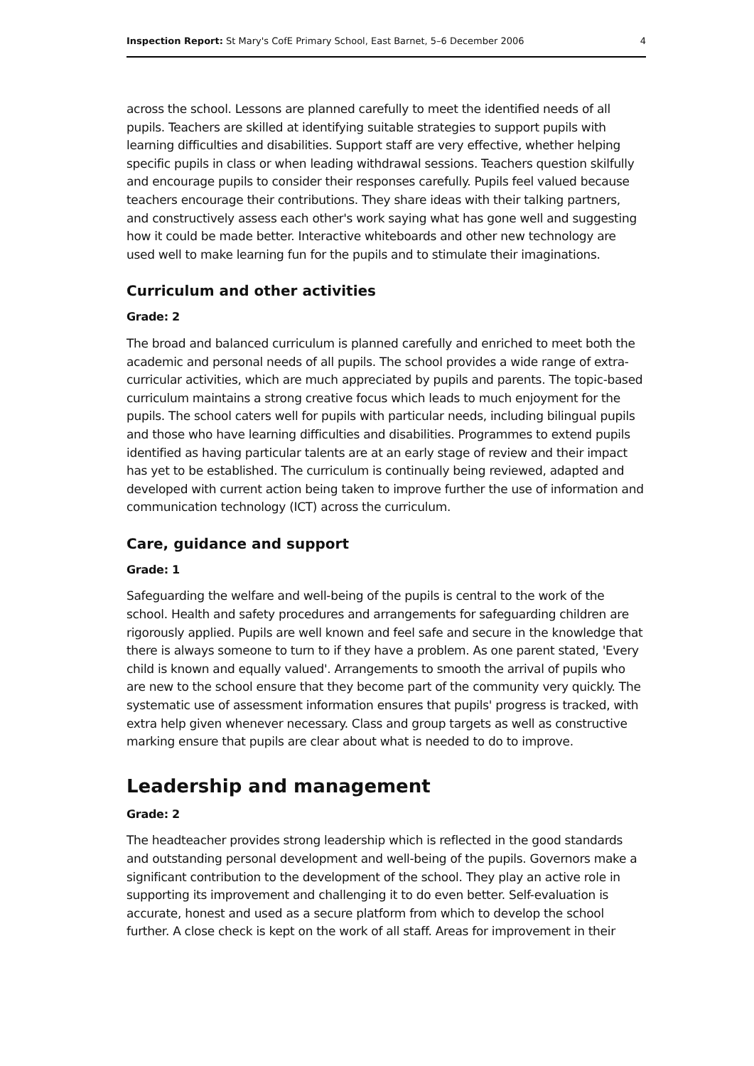Inspection Report: St Mary's CofE Primary School, East Barnet, 5–6 December 2006 4
across the school. Lessons are planned carefully to meet the identified needs of all pupils. Teachers are skilled at identifying suitable strategies to support pupils with learning difficulties and disabilities. Support staff are very effective, whether helping specific pupils in class or when leading withdrawal sessions. Teachers question skilfully and encourage pupils to consider their responses carefully. Pupils feel valued because teachers encourage their contributions. They share ideas with their talking partners, and constructively assess each other's work saying what has gone well and suggesting how it could be made better. Interactive whiteboards and other new technology are used well to make learning fun for the pupils and to stimulate their imaginations.
Curriculum and other activities
Grade: 2
The broad and balanced curriculum is planned carefully and enriched to meet both the academic and personal needs of all pupils. The school provides a wide range of extra-curricular activities, which are much appreciated by pupils and parents. The topic-based curriculum maintains a strong creative focus which leads to much enjoyment for the pupils. The school caters well for pupils with particular needs, including bilingual pupils and those who have learning difficulties and disabilities. Programmes to extend pupils identified as having particular talents are at an early stage of review and their impact has yet to be established. The curriculum is continually being reviewed, adapted and developed with current action being taken to improve further the use of information and communication technology (ICT) across the curriculum.
Care, guidance and support
Grade: 1
Safeguarding the welfare and well-being of the pupils is central to the work of the school. Health and safety procedures and arrangements for safeguarding children are rigorously applied. Pupils are well known and feel safe and secure in the knowledge that there is always someone to turn to if they have a problem. As one parent stated, 'Every child is known and equally valued'. Arrangements to smooth the arrival of pupils who are new to the school ensure that they become part of the community very quickly. The systematic use of assessment information ensures that pupils' progress is tracked, with extra help given whenever necessary. Class and group targets as well as constructive marking ensure that pupils are clear about what is needed to do to improve.
Leadership and management
Grade: 2
The headteacher provides strong leadership which is reflected in the good standards and outstanding personal development and well-being of the pupils. Governors make a significant contribution to the development of the school. They play an active role in supporting its improvement and challenging it to do even better. Self-evaluation is accurate, honest and used as a secure platform from which to develop the school further. A close check is kept on the work of all staff. Areas for improvement in their